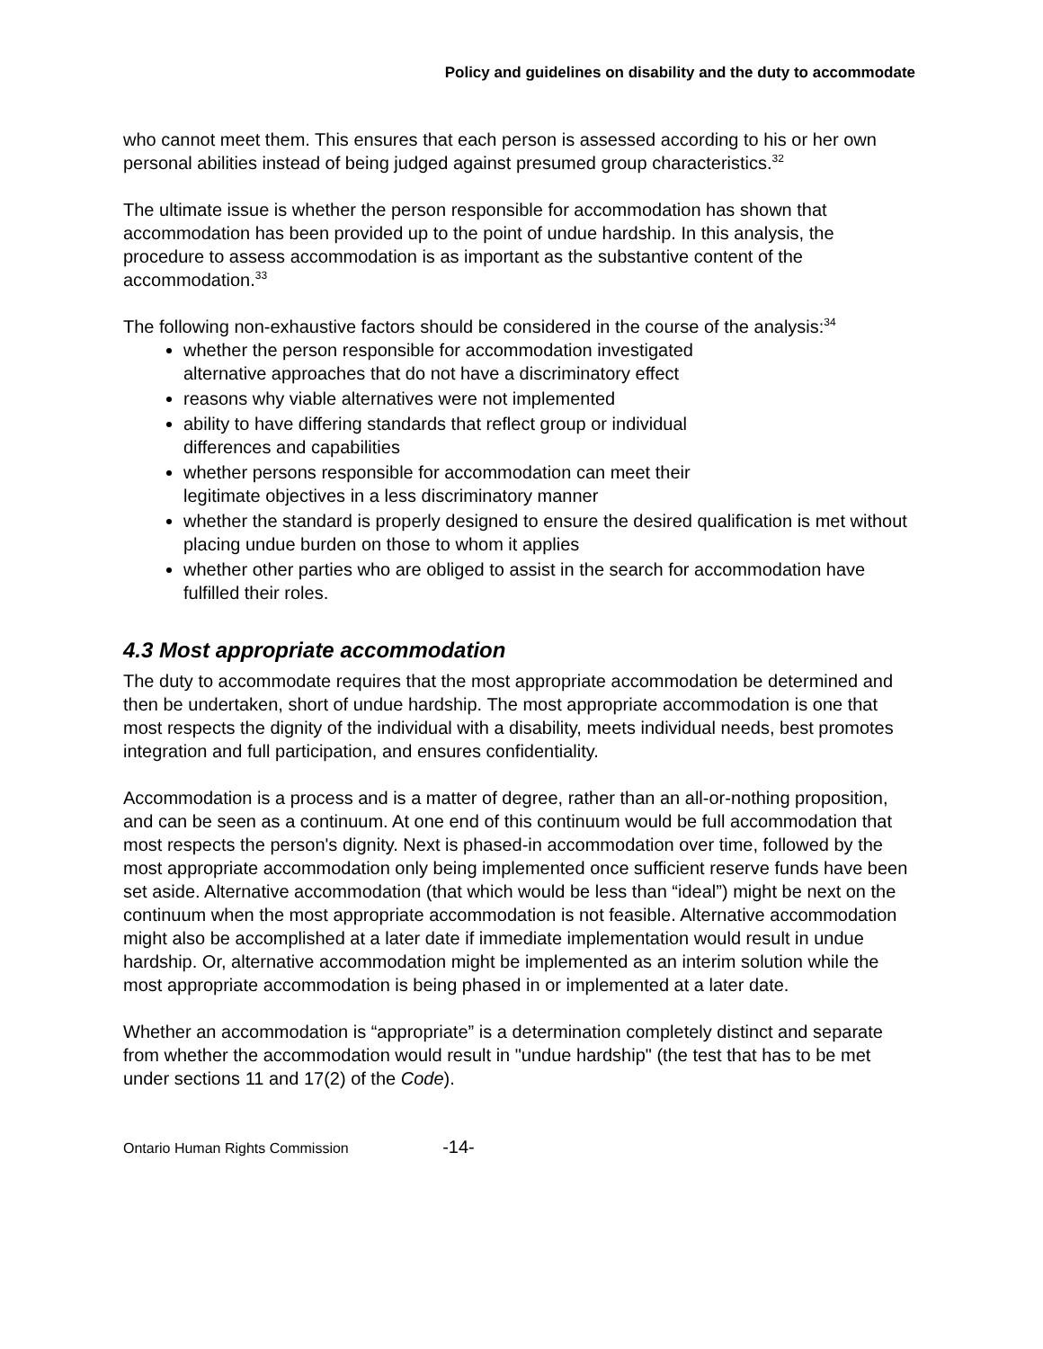Policy and guidelines on disability and the duty to accommodate
who cannot meet them. This ensures that each person is assessed according to his or her own personal abilities instead of being judged against presumed group characteristics.<sup>32</sup>
The ultimate issue is whether the person responsible for accommodation has shown that accommodation has been provided up to the point of undue hardship. In this analysis, the procedure to assess accommodation is as important as the substantive content of the accommodation.<sup>33</sup>
The following non-exhaustive factors should be considered in the course of the analysis:<sup>34</sup>
whether the person responsible for accommodation investigated
alternative approaches that do not have a discriminatory effect
reasons why viable alternatives were not implemented
ability to have differing standards that reflect group or individual
differences and capabilities
whether persons responsible for accommodation can meet their
legitimate objectives in a less discriminatory manner
whether the standard is properly designed to ensure the desired qualification is met without placing undue burden on those to whom it applies
whether other parties who are obliged to assist in the search for accommodation have fulfilled their roles.
4.3 Most appropriate accommodation
The duty to accommodate requires that the most appropriate accommodation be determined and then be undertaken, short of undue hardship. The most appropriate accommodation is one that most respects the dignity of the individual with a disability, meets individual needs, best promotes integration and full participation, and ensures confidentiality.
Accommodation is a process and is a matter of degree, rather than an all-or-nothing proposition, and can be seen as a continuum. At one end of this continuum would be full accommodation that most respects the person's dignity. Next is phased-in accommodation over time, followed by the most appropriate accommodation only being implemented once sufficient reserve funds have been set aside. Alternative accommodation (that which would be less than “ideal”) might be next on the continuum when the most appropriate accommodation is not feasible. Alternative accommodation might also be accomplished at a later date if immediate implementation would result in undue hardship. Or, alternative accommodation might be implemented as an interim solution while the most appropriate accommodation is being phased in or implemented at a later date.
Whether an accommodation is “appropriate” is a determination completely distinct and separate from whether the accommodation would result in "undue hardship" (the test that has to be met under sections 11 and 17(2) of the Code).
Ontario Human Rights Commission -14-